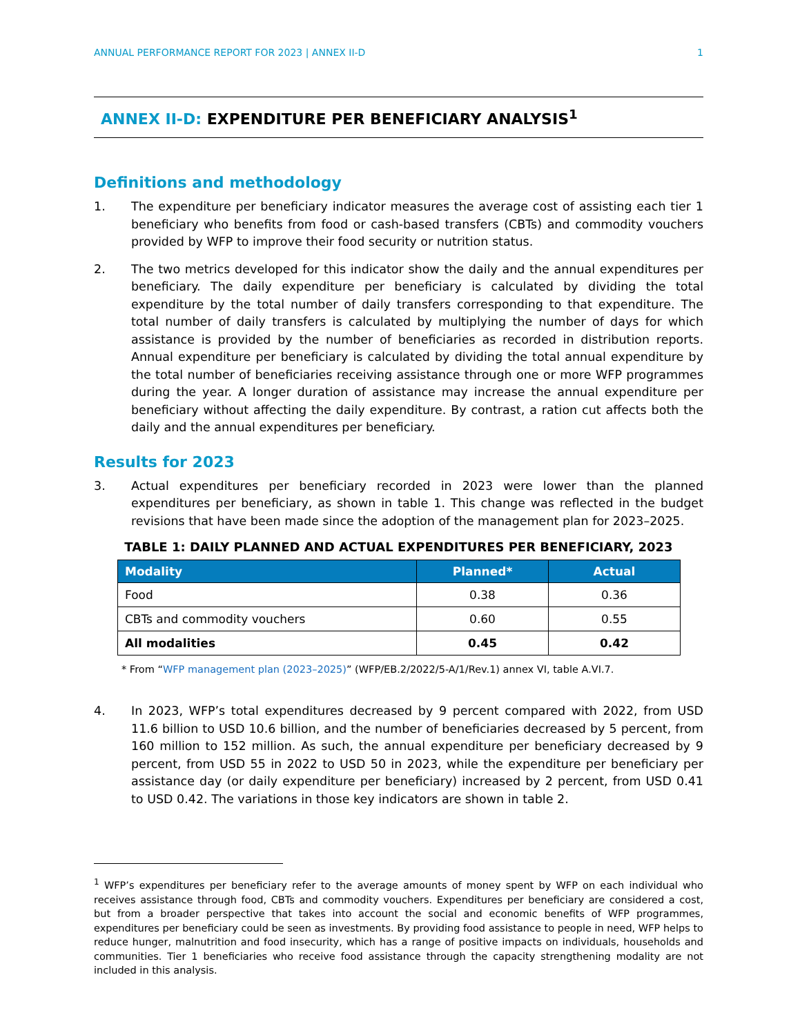ANNUAL PERFORMANCE REPORT FOR 2023 | ANNEX II-D 1
ANNEX II-D: EXPENDITURE PER BENEFICIARY ANALYSIS<sup>1</sup>
Definitions and methodology
1. The expenditure per beneficiary indicator measures the average cost of assisting each tier 1 beneficiary who benefits from food or cash-based transfers (CBTs) and commodity vouchers provided by WFP to improve their food security or nutrition status.
2. The two metrics developed for this indicator show the daily and the annual expenditures per beneficiary. The daily expenditure per beneficiary is calculated by dividing the total expenditure by the total number of daily transfers corresponding to that expenditure. The total number of daily transfers is calculated by multiplying the number of days for which assistance is provided by the number of beneficiaries as recorded in distribution reports. Annual expenditure per beneficiary is calculated by dividing the total annual expenditure by the total number of beneficiaries receiving assistance through one or more WFP programmes during the year. A longer duration of assistance may increase the annual expenditure per beneficiary without affecting the daily expenditure. By contrast, a ration cut affects both the daily and the annual expenditures per beneficiary.
Results for 2023
3. Actual expenditures per beneficiary recorded in 2023 were lower than the planned expenditures per beneficiary, as shown in table 1. This change was reflected in the budget revisions that have been made since the adoption of the management plan for 2023–2025.
TABLE 1: DAILY PLANNED AND ACTUAL EXPENDITURES PER BENEFICIARY, 2023
| Modality | Planned* | Actual |
| --- | --- | --- |
| Food | 0.38 | 0.36 |
| CBTs and commodity vouchers | 0.60 | 0.55 |
| All modalities | 0.45 | 0.42 |
* From “WFP management plan (2023–2025)” (WFP/EB.2/2022/5-A/1/Rev.1) annex VI, table A.VI.7.
4. In 2023, WFP’s total expenditures decreased by 9 percent compared with 2022, from USD 11.6 billion to USD 10.6 billion, and the number of beneficiaries decreased by 5 percent, from 160 million to 152 million. As such, the annual expenditure per beneficiary decreased by 9 percent, from USD 55 in 2022 to USD 50 in 2023, while the expenditure per beneficiary per assistance day (or daily expenditure per beneficiary) increased by 2 percent, from USD 0.41 to USD 0.42. The variations in those key indicators are shown in table 2.
<sup>1</sup> WFP’s expenditures per beneficiary refer to the average amounts of money spent by WFP on each individual who receives assistance through food, CBTs and commodity vouchers. Expenditures per beneficiary are considered a cost, but from a broader perspective that takes into account the social and economic benefits of WFP programmes, expenditures per beneficiary could be seen as investments. By providing food assistance to people in need, WFP helps to reduce hunger, malnutrition and food insecurity, which has a range of positive impacts on individuals, households and communities. Tier 1 beneficiaries who receive food assistance through the capacity strengthening modality are not included in this analysis.